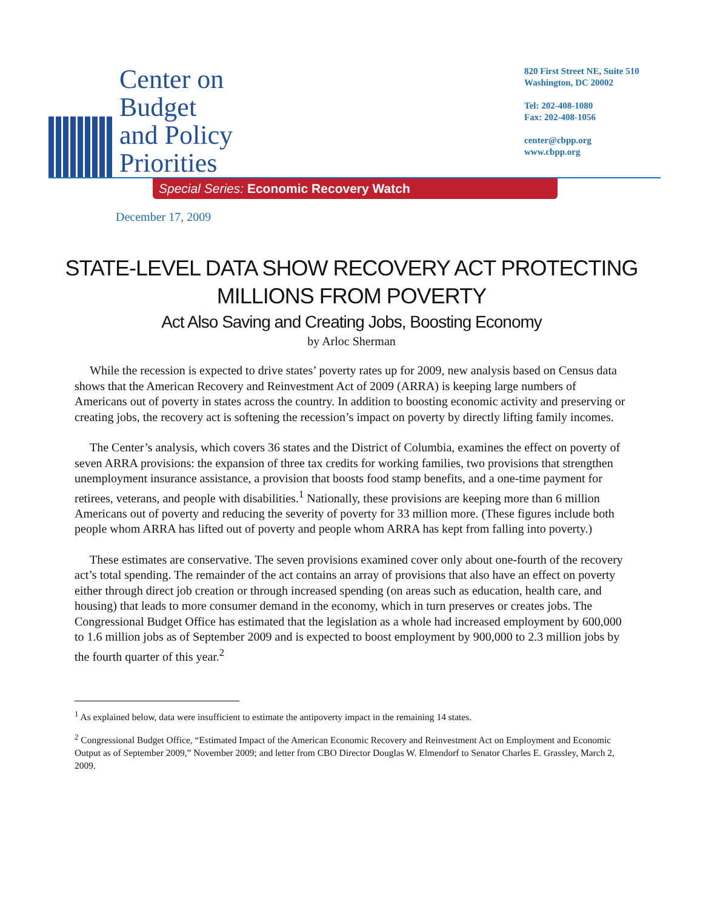Center on
Budget
and Policy
Priorities
820 First Street NE, Suite 510
Washington, DC 20002
Tel: 202-408-1080
Fax: 202-408-1056
center@cbpp.org
www.cbpp.org
Special Series: Economic Recovery Watch
December 17, 2009
STATE-LEVEL DATA SHOW RECOVERY ACT PROTECTING MILLIONS FROM POVERTY
Act Also Saving and Creating Jobs, Boosting Economy
by Arloc Sherman
While the recession is expected to drive states’ poverty rates up for 2009, new analysis based on Census data shows that the American Recovery and Reinvestment Act of 2009 (ARRA) is keeping large numbers of Americans out of poverty in states across the country. In addition to boosting economic activity and preserving or creating jobs, the recovery act is softening the recession’s impact on poverty by directly lifting family incomes.
The Center’s analysis, which covers 36 states and the District of Columbia, examines the effect on poverty of seven ARRA provisions: the expansion of three tax credits for working families, two provisions that strengthen unemployment insurance assistance, a provision that boosts food stamp benefits, and a one-time payment for retirees, veterans, and people with disabilities.<sup>1</sup> Nationally, these provisions are keeping more than 6 million Americans out of poverty and reducing the severity of poverty for 33 million more. (These figures include both people whom ARRA has lifted out of poverty and people whom ARRA has kept from falling into poverty.)
These estimates are conservative. The seven provisions examined cover only about one-fourth of the recovery act’s total spending. The remainder of the act contains an array of provisions that also have an effect on poverty either through direct job creation or through increased spending (on areas such as education, health care, and housing) that leads to more consumer demand in the economy, which in turn preserves or creates jobs. The Congressional Budget Office has estimated that the legislation as a whole had increased employment by 600,000 to 1.6 million jobs as of September 2009 and is expected to boost employment by 900,000 to 2.3 million jobs by the fourth quarter of this year.<sup>2</sup>
<sup>1</sup> As explained below, data were insufficient to estimate the antipoverty impact in the remaining 14 states.
<sup>2</sup> Congressional Budget Office, “Estimated Impact of the American Economic Recovery and Reinvestment Act on Employment and Economic Output as of September 2009,” November 2009; and letter from CBO Director Douglas W. Elmendorf to Senator Charles E. Grassley, March 2, 2009.